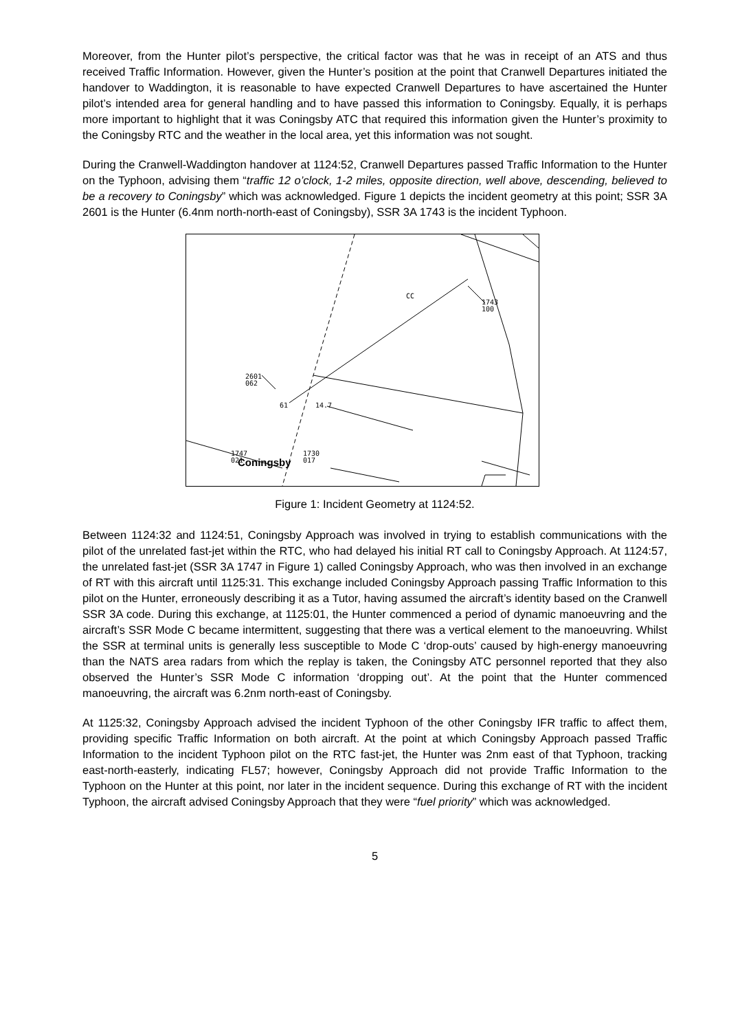Moreover, from the Hunter pilot’s perspective, the critical factor was that he was in receipt of an ATS and thus received Traffic Information. However, given the Hunter’s position at the point that Cranwell Departures initiated the handover to Waddington, it is reasonable to have expected Cranwell Departures to have ascertained the Hunter pilot’s intended area for general handling and to have passed this information to Coningsby. Equally, it is perhaps more important to highlight that it was Coningsby ATC that required this information given the Hunter’s proximity to the Coningsby RTC and the weather in the local area, yet this information was not sought.
During the Cranwell-Waddington handover at 1124:52, Cranwell Departures passed Traffic Information to the Hunter on the Typhoon, advising them “traffic 12 o’clock, 1-2 miles, opposite direction, well above, descending, believed to be a recovery to Coningsby” which was acknowledged. Figure 1 depicts the incident geometry at this point; SSR 3A 2601 is the Hunter (6.4nm north-north-east of Coningsby), SSR 3A 1743 is the incident Typhoon.
2601
062
61
14.7
CC
1743
100
1730
017
1747
021
Coningsby
Figure 1: Incident Geometry at 1124:52.
Between 1124:32 and 1124:51, Coningsby Approach was involved in trying to establish communications with the pilot of the unrelated fast-jet within the RTC, who had delayed his initial RT call to Coningsby Approach. At 1124:57, the unrelated fast-jet (SSR 3A 1747 in Figure 1) called Coningsby Approach, who was then involved in an exchange of RT with this aircraft until 1125:31. This exchange included Coningsby Approach passing Traffic Information to this pilot on the Hunter, erroneously describing it as a Tutor, having assumed the aircraft’s identity based on the Cranwell SSR 3A code. During this exchange, at 1125:01, the Hunter commenced a period of dynamic manoeuvring and the aircraft’s SSR Mode C became intermittent, suggesting that there was a vertical element to the manoeuvring. Whilst the SSR at terminal units is generally less susceptible to Mode C ‘drop-outs’ caused by high-energy manoeuvring than the NATS area radars from which the replay is taken, the Coningsby ATC personnel reported that they also observed the Hunter’s SSR Mode C information ‘dropping out’. At the point that the Hunter commenced manoeuvring, the aircraft was 6.2nm north-east of Coningsby.
At 1125:32, Coningsby Approach advised the incident Typhoon of the other Coningsby IFR traffic to affect them, providing specific Traffic Information on both aircraft. At the point at which Coningsby Approach passed Traffic Information to the incident Typhoon pilot on the RTC fast-jet, the Hunter was 2nm east of that Typhoon, tracking east-north-easterly, indicating FL57; however, Coningsby Approach did not provide Traffic Information to the Typhoon on the Hunter at this point, nor later in the incident sequence. During this exchange of RT with the incident Typhoon, the aircraft advised Coningsby Approach that they were “fuel priority” which was acknowledged.
5